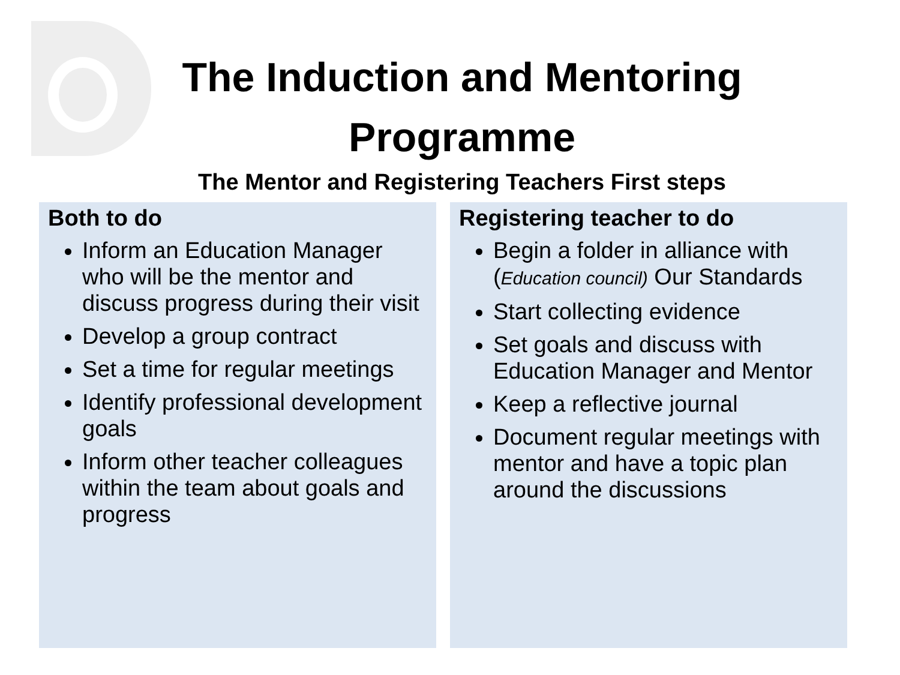The Induction and Mentoring
Programme
The Mentor and Registering Teachers First steps
Both to do
Inform an Education Manager who will be the mentor and discuss progress during their visit
Develop a group contract
Set a time for regular meetings
Identify professional development goals
Inform other teacher colleagues within the team about goals and progress
Registering teacher to do
Begin a folder in alliance with (Education council) Our Standards
Start collecting evidence
Set goals and discuss with Education Manager and Mentor
Keep a reflective journal
Document regular meetings with mentor and have a topic plan around the discussions